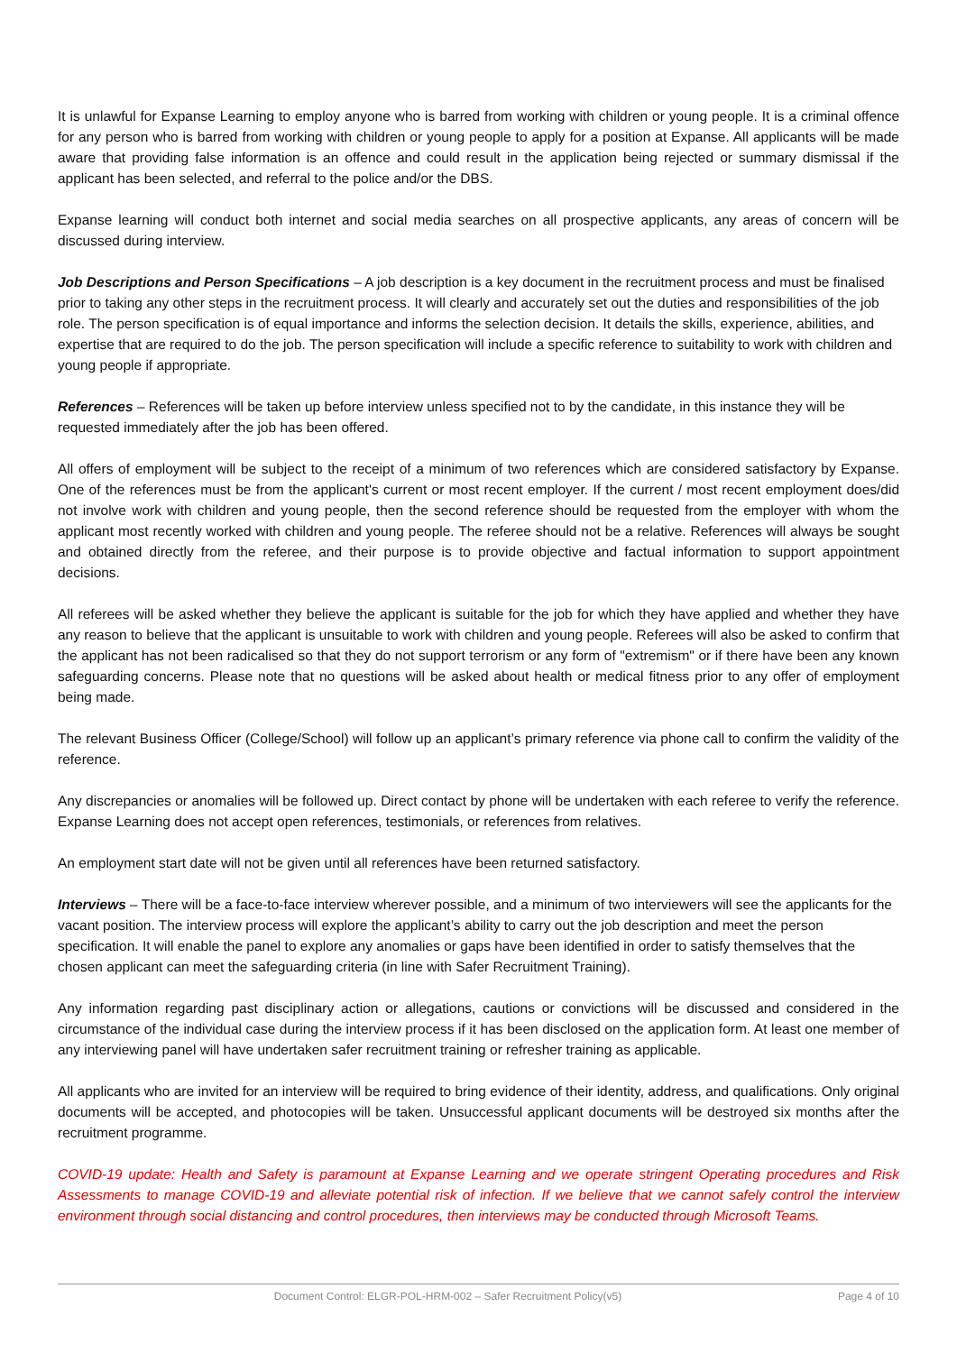It is unlawful for Expanse Learning to employ anyone who is barred from working with children or young people. It is a criminal offence for any person who is barred from working with children or young people to apply for a position at Expanse. All applicants will be made aware that providing false information is an offence and could result in the application being rejected or summary dismissal if the applicant has been selected, and referral to the police and/or the DBS.
Expanse learning will conduct both internet and social media searches on all prospective applicants, any areas of concern will be discussed during interview.
Job Descriptions and Person Specifications – A job description is a key document in the recruitment process and must be finalised prior to taking any other steps in the recruitment process. It will clearly and accurately set out the duties and responsibilities of the job role. The person specification is of equal importance and informs the selection decision. It details the skills, experience, abilities, and expertise that are required to do the job. The person specification will include a specific reference to suitability to work with children and young people if appropriate.
References – References will be taken up before interview unless specified not to by the candidate, in this instance they will be requested immediately after the job has been offered.
All offers of employment will be subject to the receipt of a minimum of two references which are considered satisfactory by Expanse. One of the references must be from the applicant's current or most recent employer. If the current / most recent employment does/did not involve work with children and young people, then the second reference should be requested from the employer with whom the applicant most recently worked with children and young people. The referee should not be a relative. References will always be sought and obtained directly from the referee, and their purpose is to provide objective and factual information to support appointment decisions.
All referees will be asked whether they believe the applicant is suitable for the job for which they have applied and whether they have any reason to believe that the applicant is unsuitable to work with children and young people. Referees will also be asked to confirm that the applicant has not been radicalised so that they do not support terrorism or any form of "extremism" or if there have been any known safeguarding concerns. Please note that no questions will be asked about health or medical fitness prior to any offer of employment being made.
The relevant Business Officer (College/School) will follow up an applicant’s primary reference via phone call to confirm the validity of the reference.
Any discrepancies or anomalies will be followed up. Direct contact by phone will be undertaken with each referee to verify the reference. Expanse Learning does not accept open references, testimonials, or references from relatives.
An employment start date will not be given until all references have been returned satisfactory.
Interviews – There will be a face-to-face interview wherever possible, and a minimum of two interviewers will see the applicants for the vacant position. The interview process will explore the applicant’s ability to carry out the job description and meet the person specification. It will enable the panel to explore any anomalies or gaps have been identified in order to satisfy themselves that the chosen applicant can meet the safeguarding criteria (in line with Safer Recruitment Training).
Any information regarding past disciplinary action or allegations, cautions or convictions will be discussed and considered in the circumstance of the individual case during the interview process if it has been disclosed on the application form. At least one member of any interviewing panel will have undertaken safer recruitment training or refresher training as applicable.
All applicants who are invited for an interview will be required to bring evidence of their identity, address, and qualifications. Only original documents will be accepted, and photocopies will be taken. Unsuccessful applicant documents will be destroyed six months after the recruitment programme.
COVID-19 update: Health and Safety is paramount at Expanse Learning and we operate stringent Operating procedures and Risk Assessments to manage COVID-19 and alleviate potential risk of infection. If we believe that we cannot safely control the interview environment through social distancing and control procedures, then interviews may be conducted through Microsoft Teams.
Document Control: ELGR-POL-HRM-002 – Safer Recruitment Policy(v5) Page 4 of 10